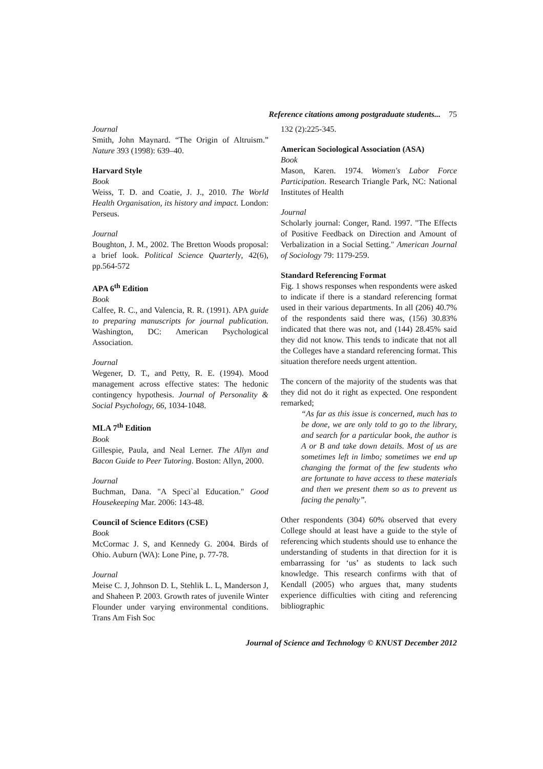Reference citations among postgraduate students... 75
Journal
Smith, John Maynard. “The Origin of Altruism.” Nature 393 (1998): 639–40.
Harvard Style
Book
Weiss, T. D. and Coatie, J. J., 2010. The World Health Organisation, its history and impact. London: Perseus.
Journal
Boughton, J. M., 2002. The Bretton Woods proposal: a brief look. Political Science Quarterly, 42(6), pp.564-572
APA 6<sup>th</sup> Edition
Book
Calfee, R. C., and Valencia, R. R. (1991). APA guide to preparing manuscripts for journal publication. Washington, DC: American Psychological Association.
Journal
Wegener, D. T., and Petty, R. E. (1994). Mood management across effective states: The hedonic contingency hypothesis. Journal of Personality & Social Psychology, 66, 1034-1048.
MLA 7<sup>th</sup> Edition
Book
Gillespie, Paula, and Neal Lerner. The Allyn and Bacon Guide to Peer Tutoring. Boston: Allyn, 2000.
Journal
Buchman, Dana. "A Speci`al Education." Good Housekeeping Mar. 2006: 143-48.
Council of Science Editors (CSE)
Book
McCormac J. S, and Kennedy G. 2004. Birds of Ohio. Auburn (WA): Lone Pine, p. 77-78.
Journal
Meise C. J, Johnson D. L, Stehlik L. L, Manderson J, and Shaheen P. 2003. Growth rates of juvenile Winter Flounder under varying environmental conditions. Trans Am Fish Soc
132 (2):225-345.
American Sociological Association (ASA)
Book
Mason, Karen. 1974. Women's Labor Force Participation. Research Triangle Park, NC: National Institutes of Health
Journal
Scholarly journal: Conger, Rand. 1997. "The Effects of Positive Feedback on Direction and Amount of Verbalization in a Social Setting." American Journal of Sociology 79: 1179-259.
Standard Referencing Format
Fig. 1 shows responses when respondents were asked to indicate if there is a standard referencing format used in their various departments. In all (206) 40.7% of the respondents said there was, (156) 30.83% indicated that there was not, and (144) 28.45% said they did not know. This tends to indicate that not all the Colleges have a standard referencing format. This situation therefore needs urgent attention.
The concern of the majority of the students was that they did not do it right as expected. One respondent remarked;
“As far as this issue is concerned, much has to be done, we are only told to go to the library, and search for a particular book, the author is A or B and take down details. Most of us are sometimes left in limbo; sometimes we end up changing the format of the few students who are fortunate to have access to these materials and then we present them so as to prevent us facing the penalty”.
Other respondents (304) 60% observed that every College should at least have a guide to the style of referencing which students should use to enhance the understanding of students in that direction for it is embarrassing for ‘us’ as students to lack such knowledge. This research confirms with that of Kendall (2005) who argues that, many students experience difficulties with citing and referencing bibliographic
Journal of Science and Technology © KNUST December 2012